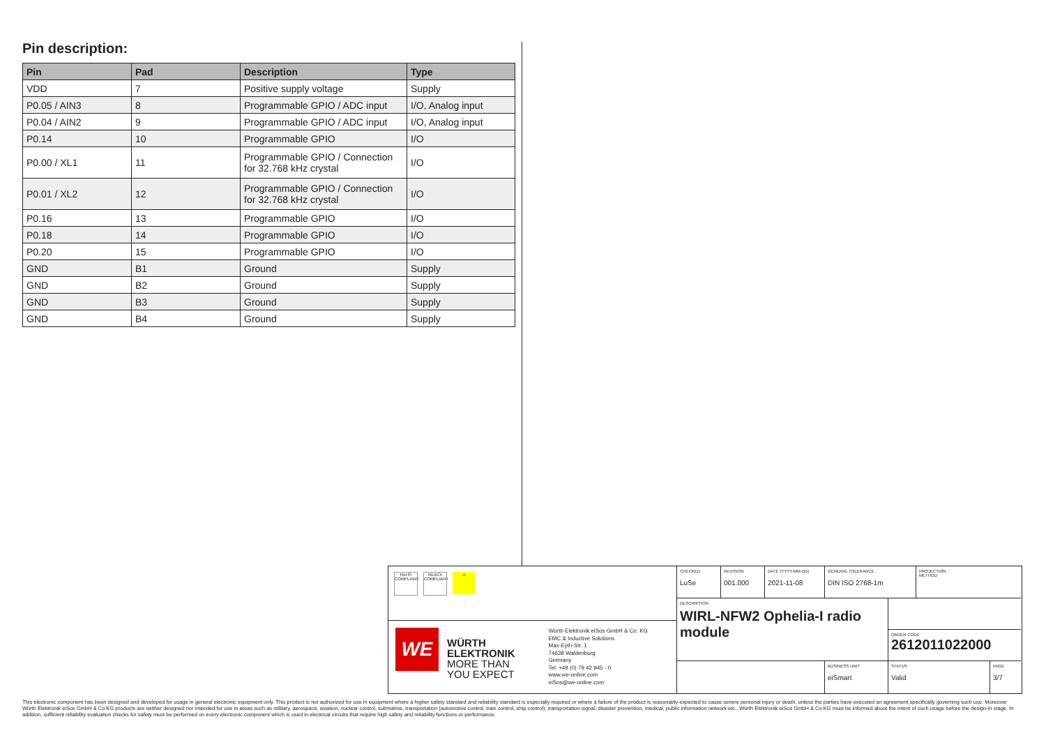Pin description:
| Pin | Pad | Description | Type |
| --- | --- | --- | --- |
| VDD | 7 | Positive supply voltage | Supply |
| P0.05 / AIN3 | 8 | Programmable GPIO / ADC input | I/O, Analog input |
| P0.04 / AIN2 | 9 | Programmable GPIO / ADC input | I/O, Analog input |
| P0.14 | 10 | Programmable GPIO | I/O |
| P0.00 / XL1 | 11 | Programmable GPIO / Connection for 32.768 kHz crystal | I/O |
| P0.01 / XL2 | 12 | Programmable GPIO / Connection for 32.768 kHz crystal | I/O |
| P0.16 | 13 | Programmable GPIO | I/O |
| P0.18 | 14 | Programmable GPIO | I/O |
| P0.20 | 15 | Programmable GPIO | I/O |
| GND | B1 | Ground | Supply |
| GND | B2 | Ground | Supply |
| GND | B3 | Ground | Supply |
| GND | B4 | Ground | Supply |
RoHS COMPLIANT
REACh COMPLIANT
⚠
WE
WÜRTH
ELEKTRONIK
MORE THAN
YOU EXPECT
Würth Elektronik eiSos GmbH & Co. KG
EMC & Inductive Solutions
Max-Eyth-Str. 1
74638 Waldenburg
Germany
Tel. +49 (0) 79 42 945 - 0
www.we-online.com
eiSos@we-online.com
CHECKED
LuSe
REVISION
001.000
DATE (YYYY-MM-DD)
2021-11-08
GENERAL TOLERANCE
DIN ISO 2768-1m
PROJECTION
METHOD
DESCRIPTION
WIRL-NFW2 Ophelia-I radio module
ORDER CODE
2612011022000
BUSINESS UNIT
eiSmart
STATUS
Valid
PAGE
3/7
This electronic component has been designed and developed for usage in general electronic equipment only. This product is not authorized for use in equipment where a higher safety standard and reliability standard is especially required or where a failure of the product is reasonably expected to cause severe personal injury or death, unless the parties have executed an agreement specifically governing such use. Moreover Würth Elektronik eiSos GmbH & Co KG products are neither designed nor intended for use in areas such as military, aerospace, aviation, nuclear control, submarine, transportation (automotive control, train control, ship control), transportation signal, disaster prevention, medical, public information network etc.. Würth Elektronik eiSos GmbH & Co KG must be informed about the intent of such usage before the design-in stage. In addition, sufficient reliability evaluation checks for safety must be performed on every electronic component which is used in electrical circuits that require high safety and reliability functions or performance.